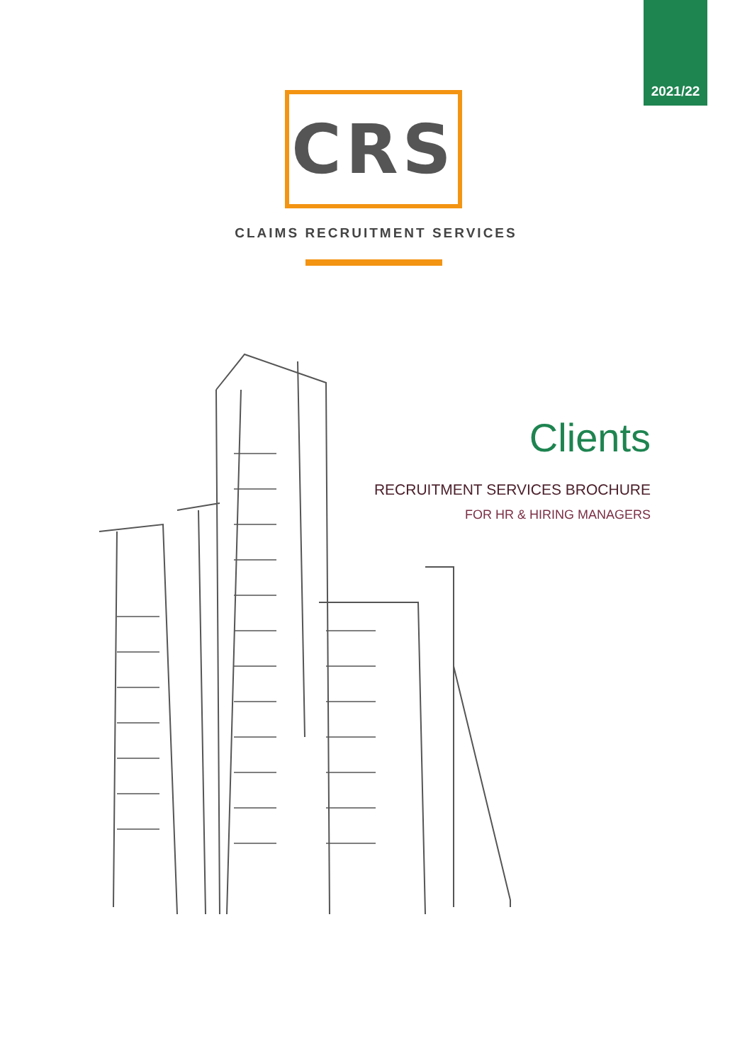2021/22
CRS
CLAIMS RECRUITMENT SERVICES
Clients
RECRUITMENT SERVICES BROCHURE
FOR HR & HIRING MANAGERS